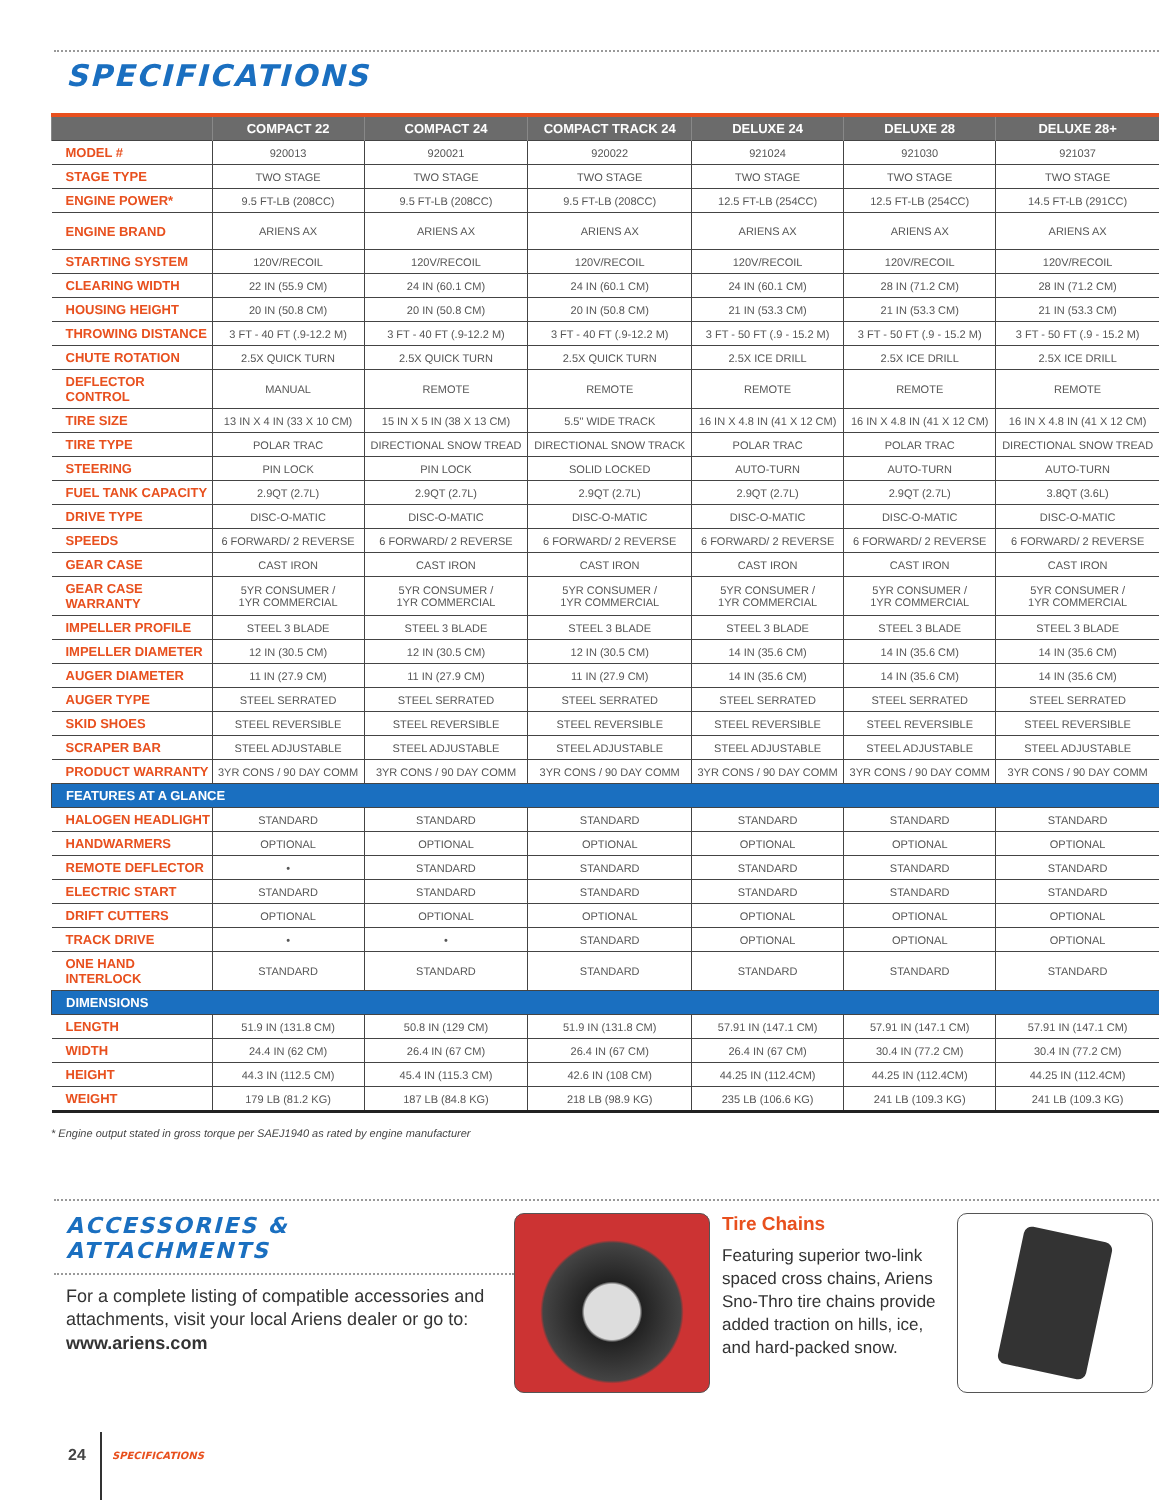SPECIFICATIONS
| | COMPACT 22 | COMPACT 24 | COMPACT TRACK 24 | DELUXE 24 | DELUXE 28 | DELUXE 28+ |
| --- | --- | --- | --- | --- | --- | --- |
| MODEL # | 920013 | 920021 | 920022 | 921024 | 921030 | 921037 |
| STAGE TYPE | TWO STAGE | TWO STAGE | TWO STAGE | TWO STAGE | TWO STAGE | TWO STAGE |
| ENGINE POWER* | 9.5 FT-LB (208CC) | 9.5 FT-LB (208CC) | 9.5 FT-LB (208CC) | 12.5 FT-LB (254CC) | 12.5 FT-LB (254CC) | 14.5 FT-LB (291CC) |
| ENGINE BRAND | ARIENS AX | ARIENS AX | ARIENS AX | ARIENS AX | ARIENS AX | ARIENS AX |
| STARTING SYSTEM | 120V/RECOIL | 120V/RECOIL | 120V/RECOIL | 120V/RECOIL | 120V/RECOIL | 120V/RECOIL |
| CLEARING WIDTH | 22 IN (55.9 CM) | 24 IN (60.1 CM) | 24 IN (60.1 CM) | 24 IN (60.1 CM) | 28 IN (71.2 CM) | 28 IN (71.2 CM) |
| HOUSING HEIGHT | 20 IN (50.8 CM) | 20 IN (50.8 CM) | 20 IN (50.8 CM) | 21 IN (53.3 CM) | 21 IN (53.3 CM) | 21 IN (53.3 CM) |
| THROWING DISTANCE | 3 FT - 40 FT (.9-12.2 M) | 3 FT - 40 FT (.9-12.2 M) | 3 FT - 40 FT (.9-12.2 M) | 3 FT - 50 FT (.9 - 15.2 M) | 3 FT - 50 FT (.9 - 15.2 M) | 3 FT - 50 FT (.9 - 15.2 M) |
| CHUTE ROTATION | 2.5X QUICK TURN | 2.5X QUICK TURN | 2.5X QUICK TURN | 2.5X ICE DRILL | 2.5X ICE DRILL | 2.5X ICE DRILL |
| DEFLECTOR CONTROL | MANUAL | REMOTE | REMOTE | REMOTE | REMOTE | REMOTE |
| TIRE SIZE | 13 IN X 4 IN (33 X 10 CM) | 15 IN X 5 IN (38 X 13 CM) | 5.5" WIDE TRACK | 16 IN X 4.8 IN (41 X 12 CM) | 16 IN X 4.8 IN (41 X 12 CM) | 16 IN X 4.8 IN (41 X 12 CM) |
| TIRE TYPE | POLAR TRAC | DIRECTIONAL SNOW TREAD | DIRECTIONAL SNOW TRACK | POLAR TRAC | POLAR TRAC | DIRECTIONAL SNOW TREAD |
| STEERING | PIN LOCK | PIN LOCK | SOLID LOCKED | AUTO-TURN | AUTO-TURN | AUTO-TURN |
| FUEL TANK CAPACITY | 2.9QT (2.7L) | 2.9QT (2.7L) | 2.9QT (2.7L) | 2.9QT (2.7L) | 2.9QT (2.7L) | 3.8QT (3.6L) |
| DRIVE TYPE | DISC-O-MATIC | DISC-O-MATIC | DISC-O-MATIC | DISC-O-MATIC | DISC-O-MATIC | DISC-O-MATIC |
| SPEEDS | 6 FORWARD/ 2 REVERSE | 6 FORWARD/ 2 REVERSE | 6 FORWARD/ 2 REVERSE | 6 FORWARD/ 2 REVERSE | 6 FORWARD/ 2 REVERSE | 6 FORWARD/ 2 REVERSE |
| GEAR CASE | CAST IRON | CAST IRON | CAST IRON | CAST IRON | CAST IRON | CAST IRON |
| GEAR CASE WARRANTY | 5YR CONSUMER / 1YR COMMERCIAL | 5YR CONSUMER / 1YR COMMERCIAL | 5YR CONSUMER / 1YR COMMERCIAL | 5YR CONSUMER / 1YR COMMERCIAL | 5YR CONSUMER / 1YR COMMERCIAL | 5YR CONSUMER / 1YR COMMERCIAL |
| IMPELLER PROFILE | STEEL 3 BLADE | STEEL 3 BLADE | STEEL 3 BLADE | STEEL 3 BLADE | STEEL 3 BLADE | STEEL 3 BLADE |
| IMPELLER DIAMETER | 12 IN (30.5 CM) | 12 IN (30.5 CM) | 12 IN (30.5 CM) | 14 IN (35.6 CM) | 14 IN (35.6 CM) | 14 IN (35.6 CM) |
| AUGER DIAMETER | 11 IN (27.9 CM) | 11 IN (27.9 CM) | 11 IN (27.9 CM) | 14 IN (35.6 CM) | 14 IN (35.6 CM) | 14 IN (35.6 CM) |
| AUGER TYPE | STEEL SERRATED | STEEL SERRATED | STEEL SERRATED | STEEL SERRATED | STEEL SERRATED | STEEL SERRATED |
| SKID SHOES | STEEL REVERSIBLE | STEEL REVERSIBLE | STEEL REVERSIBLE | STEEL REVERSIBLE | STEEL REVERSIBLE | STEEL REVERSIBLE |
| SCRAPER BAR | STEEL ADJUSTABLE | STEEL ADJUSTABLE | STEEL ADJUSTABLE | STEEL ADJUSTABLE | STEEL ADJUSTABLE | STEEL ADJUSTABLE |
| PRODUCT WARRANTY | 3YR CONS / 90 DAY COMM | 3YR CONS / 90 DAY COMM | 3YR CONS / 90 DAY COMM | 3YR CONS / 90 DAY COMM | 3YR CONS / 90 DAY COMM | 3YR CONS / 90 DAY COMM |
| FEATURES AT A GLANCE | | | | | | |
| HALOGEN HEADLIGHT | STANDARD | STANDARD | STANDARD | STANDARD | STANDARD | STANDARD |
| HANDWARMERS | OPTIONAL | OPTIONAL | OPTIONAL | OPTIONAL | OPTIONAL | OPTIONAL |
| REMOTE DEFLECTOR | • | STANDARD | STANDARD | STANDARD | STANDARD | STANDARD |
| ELECTRIC START | STANDARD | STANDARD | STANDARD | STANDARD | STANDARD | STANDARD |
| DRIFT CUTTERS | OPTIONAL | OPTIONAL | OPTIONAL | OPTIONAL | OPTIONAL | OPTIONAL |
| TRACK DRIVE | • | • | STANDARD | OPTIONAL | OPTIONAL | OPTIONAL |
| ONE HAND INTERLOCK | STANDARD | STANDARD | STANDARD | STANDARD | STANDARD | STANDARD |
| DIMENSIONS | | | | | | |
| LENGTH | 51.9 IN (131.8 CM) | 50.8 IN (129 CM) | 51.9 IN (131.8 CM) | 57.91 IN (147.1 CM) | 57.91 IN (147.1 CM) | 57.91 IN (147.1 CM) |
| WIDTH | 24.4 IN (62 CM) | 26.4 IN (67 CM) | 26.4 IN (67 CM) | 26.4 IN (67 CM) | 30.4 IN (77.2 CM) | 30.4 IN (77.2 CM) |
| HEIGHT | 44.3 IN (112.5 CM) | 45.4 IN (115.3 CM) | 42.6 IN (108 CM) | 44.25 IN (112.4CM) | 44.25 IN (112.4CM) | 44.25 IN (112.4CM) |
| WEIGHT | 179 LB (81.2 KG) | 187 LB (84.8 KG) | 218 LB (98.9 KG) | 235 LB (106.6 KG) | 241 LB (109.3 KG) | 241 LB (109.3 KG) |
* Engine output stated in gross torque per SAEJ1940 as rated by engine manufacturer
ACCESSORIES &
ATTACHMENTS
For a complete listing of compatible accessories and attachments, visit your local Ariens dealer or go to: www.ariens.com
Tire Chains
Featuring superior two-link spaced cross chains, Ariens Sno-Thro tire chains provide added traction on hills, ice, and hard-packed snow.
24 SPECIFICATIONS